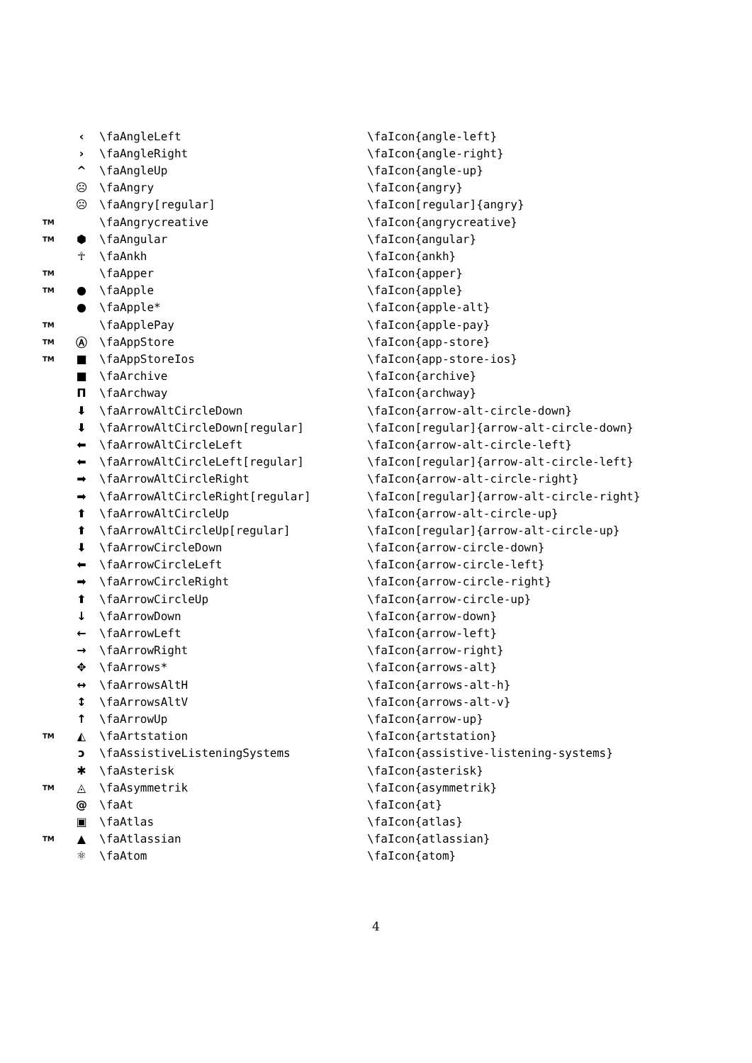| | ‹ | \faAngleLeft | \faIcon{angle-left} |
| | › | \faAngleRight | \faIcon{angle-right} |
| | ^ | \faAngleUp | \faIcon{angle-up} |
| | ☹ | \faAngry | \faIcon{angry} |
| | ☹ | \faAngry[regular] | \faIcon[regular]{angry} |
| TM | | \faAngrycreative | \faIcon{angrycreative} |
| TM | ⬢ | \faAngular | \faIcon{angular} |
| | ☥ | \faAnkh | \faIcon{ankh} |
| TM | | \faApper | \faIcon{apper} |
| TM | ● | \faApple | \faIcon{apple} |
| | ● | \faApple* | \faIcon{apple-alt} |
| TM | | \faApplePay | \faIcon{apple-pay} |
| TM | Ⓐ | \faAppStore | \faIcon{app-store} |
| TM | ■ | \faAppStoreIos | \faIcon{app-store-ios} |
| | ■ | \faArchive | \faIcon{archive} |
| | Π | \faArchway | \faIcon{archway} |
| | ⬇ | \faArrowAltCircleDown | \faIcon{arrow-alt-circle-down} |
| | ⬇ | \faArrowAltCircleDown[regular] | \faIcon[regular]{arrow-alt-circle-down} |
| | ⬅ | \faArrowAltCircleLeft | \faIcon{arrow-alt-circle-left} |
| | ⬅ | \faArrowAltCircleLeft[regular] | \faIcon[regular]{arrow-alt-circle-left} |
| | ➡ | \faArrowAltCircleRight | \faIcon{arrow-alt-circle-right} |
| | ➡ | \faArrowAltCircleRight[regular] | \faIcon[regular]{arrow-alt-circle-right} |
| | ⬆ | \faArrowAltCircleUp | \faIcon{arrow-alt-circle-up} |
| | ⬆ | \faArrowAltCircleUp[regular] | \faIcon[regular]{arrow-alt-circle-up} |
| | ⬇ | \faArrowCircleDown | \faIcon{arrow-circle-down} |
| | ⬅ | \faArrowCircleLeft | \faIcon{arrow-circle-left} |
| | ➡ | \faArrowCircleRight | \faIcon{arrow-circle-right} |
| | ⬆ | \faArrowCircleUp | \faIcon{arrow-circle-up} |
| | ↓ | \faArrowDown | \faIcon{arrow-down} |
| | ← | \faArrowLeft | \faIcon{arrow-left} |
| | → | \faArrowRight | \faIcon{arrow-right} |
| | ✥ | \faArrows* | \faIcon{arrows-alt} |
| | ↔ | \faArrowsAltH | \faIcon{arrows-alt-h} |
| | ↕ | \faArrowsAltV | \faIcon{arrows-alt-v} |
| | ↑ | \faArrowUp | \faIcon{arrow-up} |
| TM | ◭ | \faArtstation | \faIcon{artstation} |
| | ↄ | \faAssistiveListeningSystems | \faIcon{assistive-listening-systems} |
| | ✱ | \faAsterisk | \faIcon{asterisk} |
| TM | ◬ | \faAsymmetrik | \faIcon{asymmetrik} |
| | @ | \faAt | \faIcon{at} |
| | ▣ | \faAtlas | \faIcon{atlas} |
| TM | ▲ | \faAtlassian | \faIcon{atlassian} |
| | ⚛ | \faAtom | \faIcon{atom} |
4